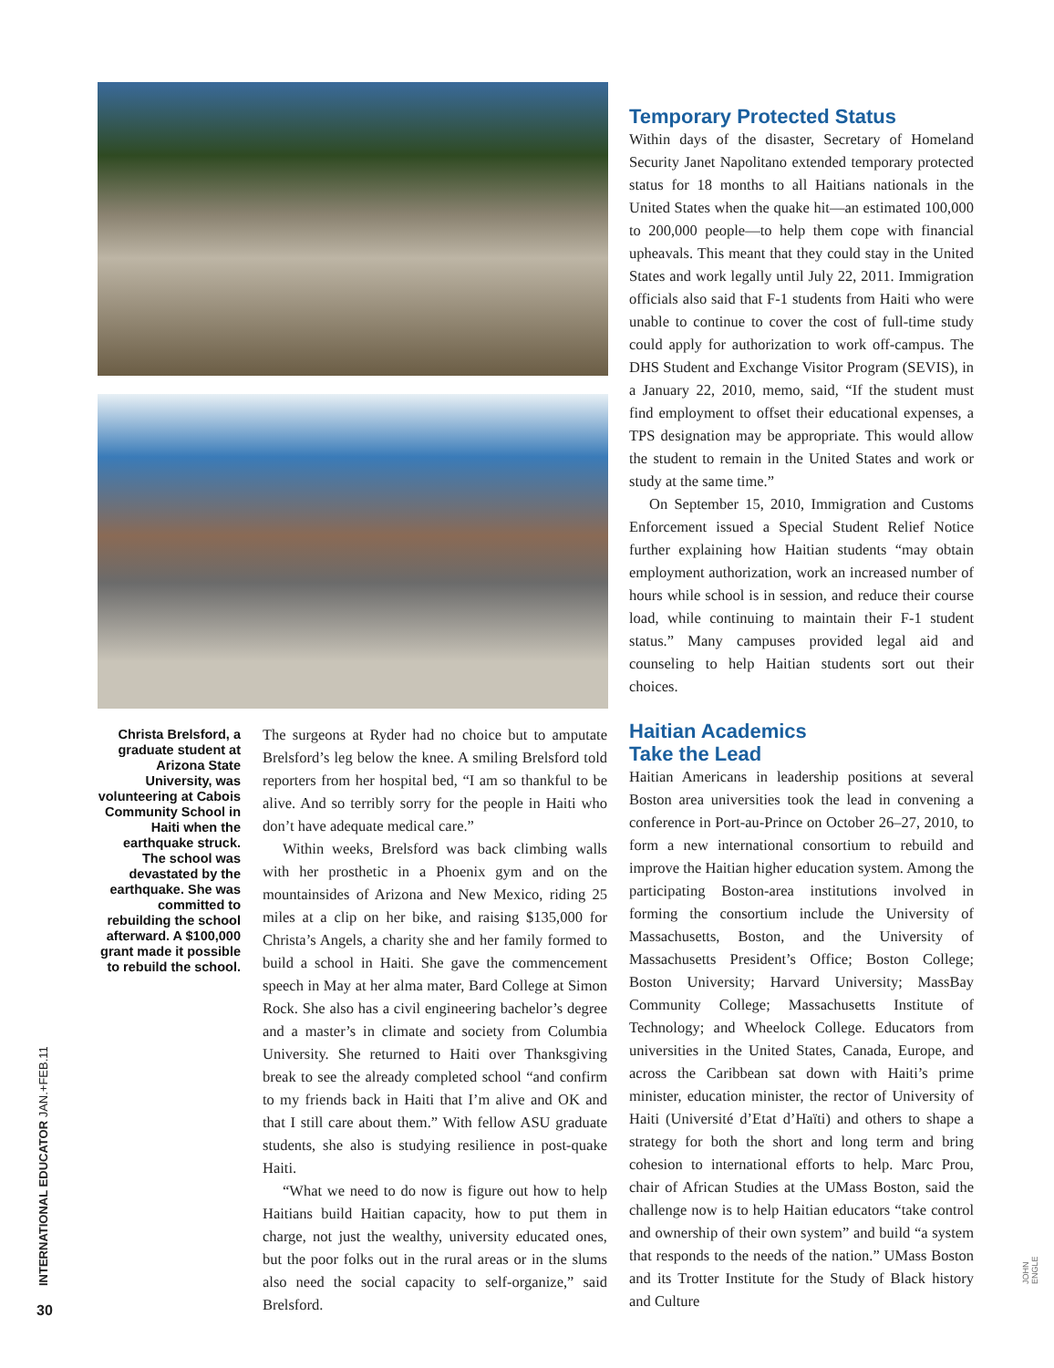Christa Brelsford, a graduate student at Arizona State University, was volunteering at Cabois Community School in Haiti when the earthquake struck. The school was devastated by the earthquake. She was committed to rebuilding the school afterward. A $100,000 grant made it possible to rebuild the school.
The surgeons at Ryder had no choice but to amputate Brelsford’s leg below the knee. A smiling Brelsford told reporters from her hospital bed, “I am so thankful to be alive. And so terribly sorry for the people in Haiti who don’t have adequate medical care.”
Within weeks, Brelsford was back climbing walls with her prosthetic in a Phoenix gym and on the mountainsides of Arizona and New Mexico, riding 25 miles at a clip on her bike, and raising $135,000 for Christa’s Angels, a charity she and her family formed to build a school in Haiti. She gave the commencement speech in May at her alma mater, Bard College at Simon Rock. She also has a civil engineering bachelor’s degree and a master’s in climate and society from Columbia University. She returned to Haiti over Thanksgiving break to see the already completed school “and confirm to my friends back in Haiti that I’m alive and OK and that I still care about them.” With fellow ASU graduate students, she also is studying resilience in post-quake Haiti.
“What we need to do now is figure out how to help Haitians build Haitian capacity, how to put them in charge, not just the wealthy, university educated ones, but the poor folks out in the rural areas or in the slums also need the social capacity to self-organize,” said Brelsford.
Temporary Protected Status
Within days of the disaster, Secretary of Homeland Security Janet Napolitano extended temporary protected status for 18 months to all Haitians nationals in the United States when the quake hit—an estimated 100,000 to 200,000 people—to help them cope with financial upheavals. This meant that they could stay in the United States and work legally until July 22, 2011. Immigration officials also said that F-1 students from Haiti who were unable to continue to cover the cost of full-time study could apply for authorization to work off-campus. The DHS Student and Exchange Visitor Program (SEVIS), in a January 22, 2010, memo, said, “If the student must find employment to offset their educational expenses, a TPS designation may be appropriate. This would allow the student to remain in the United States and work or study at the same time.”
On September 15, 2010, Immigration and Customs Enforcement issued a Special Student Relief Notice further explaining how Haitian students “may obtain employment authorization, work an increased number of hours while school is in session, and reduce their course load, while continuing to maintain their F-1 student status.” Many campuses provided legal aid and counseling to help Haitian students sort out their choices.
Haitian Academics
Take the Lead
Haitian Americans in leadership positions at several Boston area universities took the lead in convening a conference in Port-au-Prince on October 26–27, 2010, to form a new international consortium to rebuild and improve the Haitian higher education system. Among the participating Boston-area institutions involved in forming the consortium include the University of Massachusetts, Boston, and the University of Massachusetts President’s Office; Boston College; Boston University; Harvard University; MassBay Community College; Massachusetts Institute of Technology; and Wheelock College. Educators from universities in the United States, Canada, Europe, and across the Caribbean sat down with Haiti’s prime minister, education minister, the rector of University of Haiti (Université d’Etat d’Haïti) and others to shape a strategy for both the short and long term and bring cohesion to international efforts to help. Marc Prou, chair of African Studies at the UMass Boston, said the challenge now is to help Haitian educators “take control and ownership of their own system” and build “a system that responds to the needs of the nation.” UMass Boston and its Trotter Institute for the Study of Black history and Culture
INTERNATIONAL EDUCATOR JAN.+FEB.11 JOHN ENGLE
30